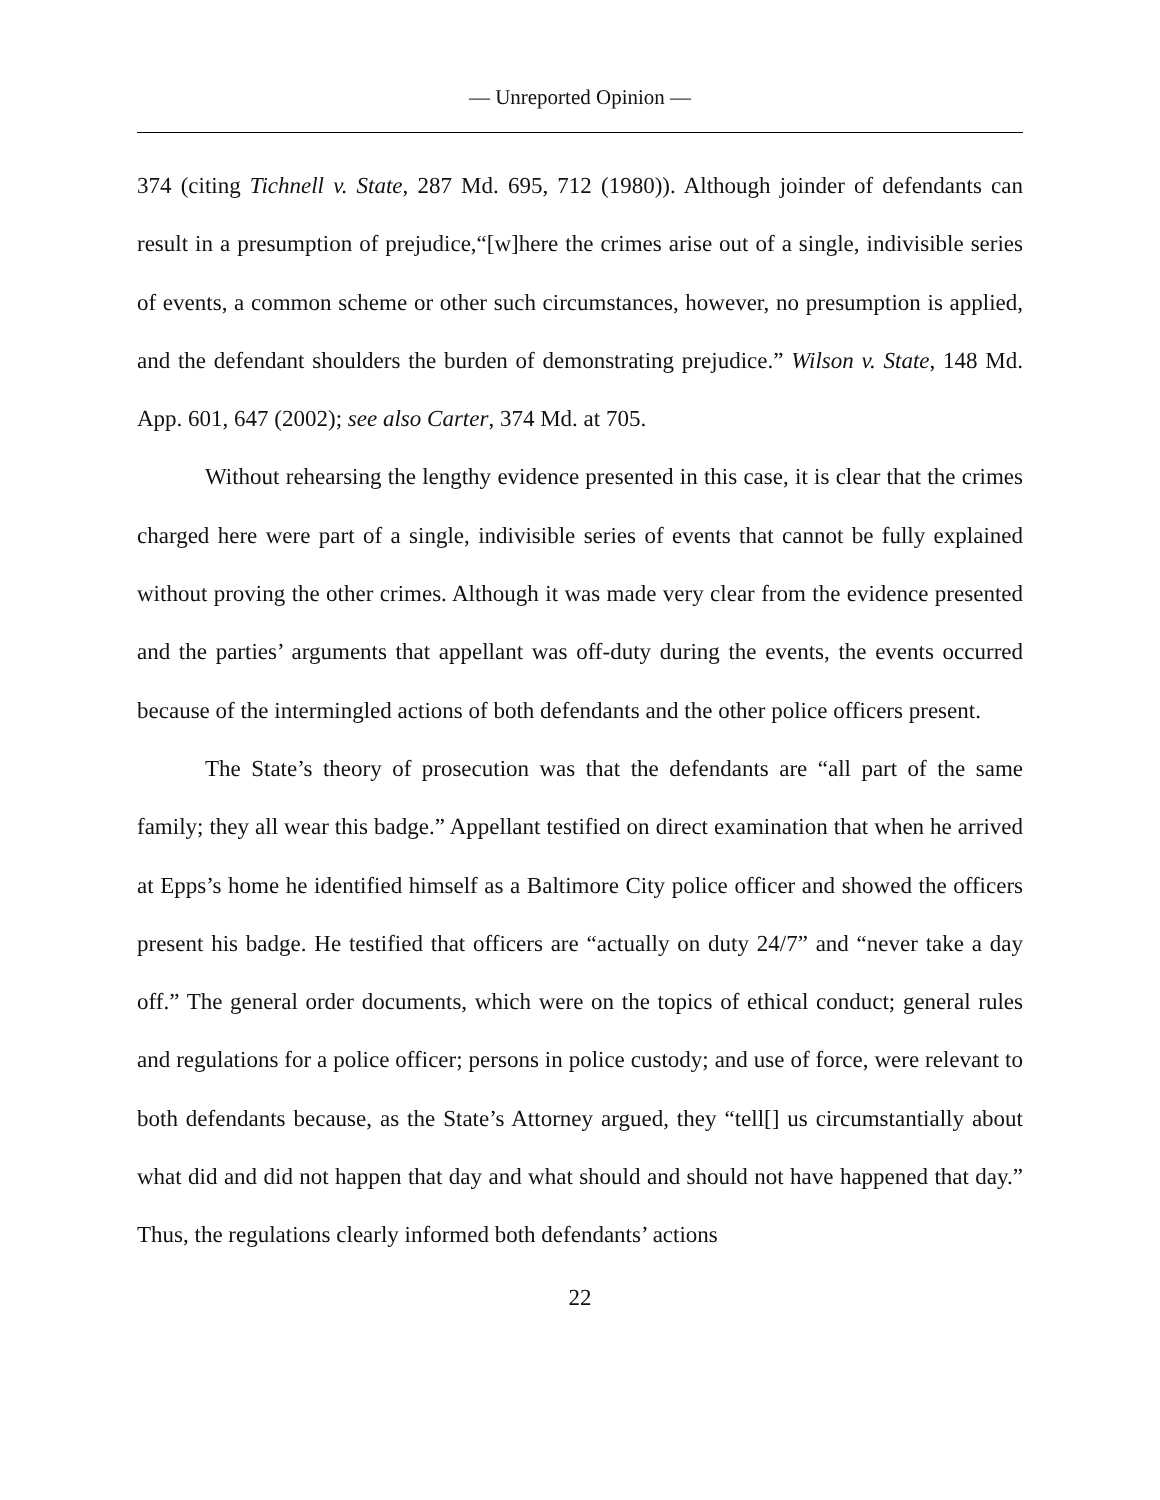— Unreported Opinion —
374 (citing Tichnell v. State, 287 Md. 695, 712 (1980)). Although joinder of defendants can result in a presumption of prejudice,“[w]here the crimes arise out of a single, indivisible series of events, a common scheme or other such circumstances, however, no presumption is applied, and the defendant shoulders the burden of demonstrating prejudice.” Wilson v. State, 148 Md. App. 601, 647 (2002); see also Carter, 374 Md. at 705.
Without rehearsing the lengthy evidence presented in this case, it is clear that the crimes charged here were part of a single, indivisible series of events that cannot be fully explained without proving the other crimes. Although it was made very clear from the evidence presented and the parties’ arguments that appellant was off-duty during the events, the events occurred because of the intermingled actions of both defendants and the other police officers present.
The State’s theory of prosecution was that the defendants are “all part of the same family; they all wear this badge.” Appellant testified on direct examination that when he arrived at Epps’s home he identified himself as a Baltimore City police officer and showed the officers present his badge. He testified that officers are “actually on duty 24/7” and “never take a day off.” The general order documents, which were on the topics of ethical conduct; general rules and regulations for a police officer; persons in police custody; and use of force, were relevant to both defendants because, as the State’s Attorney argued, they “tell[] us circumstantially about what did and did not happen that day and what should and should not have happened that day.” Thus, the regulations clearly informed both defendants’ actions
22